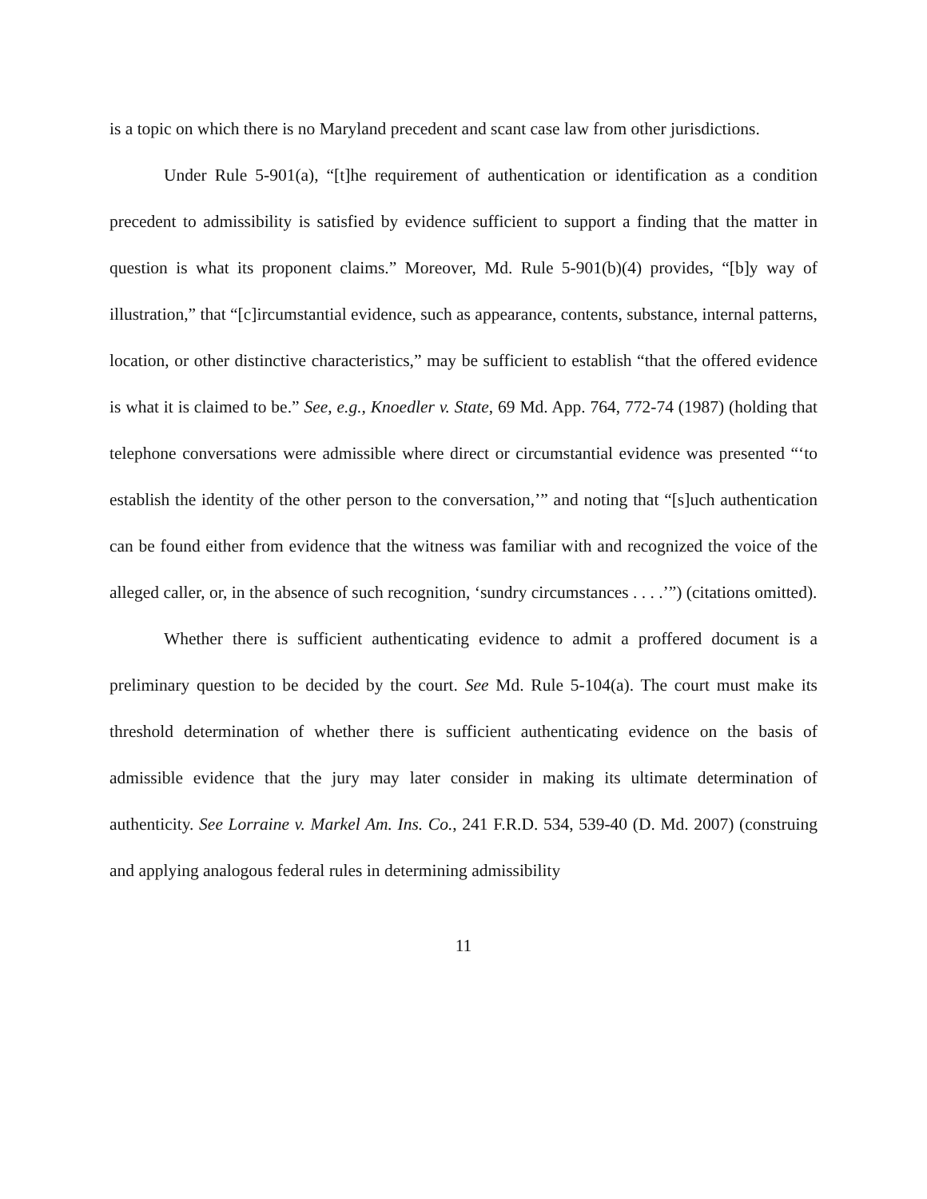is a topic on which there is no Maryland precedent and scant case law from other jurisdictions.
Under Rule 5-901(a), “[t]he requirement of authentication or identification as a condition precedent to admissibility is satisfied by evidence sufficient to support a finding that the matter in question is what its proponent claims.” Moreover, Md. Rule 5-901(b)(4) provides, “[b]y way of illustration,” that “[c]ircumstantial evidence, such as appearance, contents, substance, internal patterns, location, or other distinctive characteristics,” may be sufficient to establish “that the offered evidence is what it is claimed to be.” See, e.g., Knoedler v. State, 69 Md. App. 764, 772-74 (1987) (holding that telephone conversations were admissible where direct or circumstantial evidence was presented “‘to establish the identity of the other person to the conversation,’” and noting that “[s]uch authentication can be found either from evidence that the witness was familiar with and recognized the voice of the alleged caller, or, in the absence of such recognition, ‘sundry circumstances . . . .’”) (citations omitted).
Whether there is sufficient authenticating evidence to admit a proffered document is a preliminary question to be decided by the court. See Md. Rule 5-104(a). The court must make its threshold determination of whether there is sufficient authenticating evidence on the basis of admissible evidence that the jury may later consider in making its ultimate determination of authenticity. See Lorraine v. Markel Am. Ins. Co., 241 F.R.D. 534, 539-40 (D. Md. 2007) (construing and applying analogous federal rules in determining admissibility
11